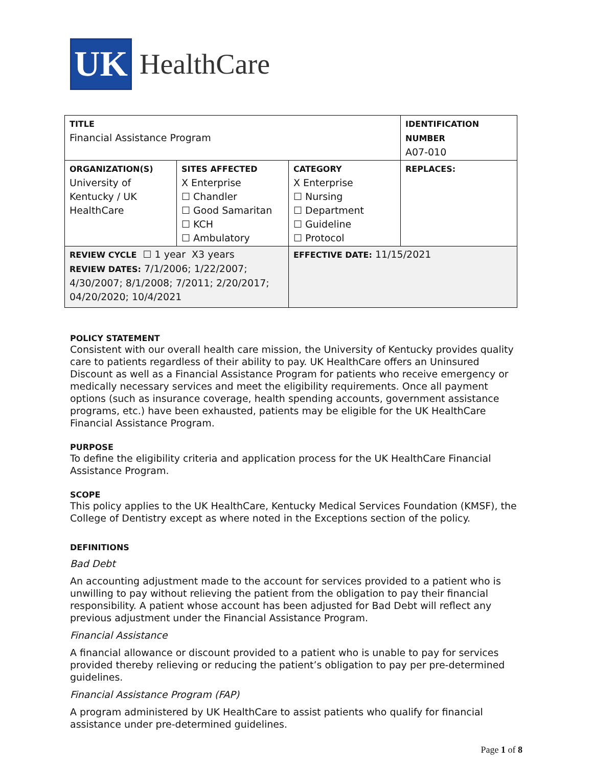UK
HealthCare
| TITLE Financial Assistance Program | | | IDENTIFICATION NUMBER A07-010 |
| ORGANIZATION(S) University of Kentucky / UK HealthCare | SITES AFFECTED X Enterprise ☐ Chandler ☐ Good Samaritan ☐ KCH ☐ Ambulatory | CATEGORY X Enterprise ☐ Nursing ☐ Department ☐ Guideline ☐ Protocol | REPLACES: |
| REVIEW CYCLE ☐ 1 year X3 years REVIEW DATES: 7/1/2006; 1/22/2007; 4/30/2007; 8/1/2008; 7/2011; 2/20/2017; 04/20/2020; 10/4/2021 | | EFFECTIVE DATE: 11/15/2021 | |
POLICY STATEMENT
Consistent with our overall health care mission, the University of Kentucky provides quality care to patients regardless of their ability to pay. UK HealthCare offers an Uninsured Discount as well as a Financial Assistance Program for patients who receive emergency or medically necessary services and meet the eligibility requirements. Once all payment options (such as insurance coverage, health spending accounts, government assistance programs, etc.) have been exhausted, patients may be eligible for the UK HealthCare Financial Assistance Program.
PURPOSE
To define the eligibility criteria and application process for the UK HealthCare Financial Assistance Program.
SCOPE
This policy applies to the UK HealthCare, Kentucky Medical Services Foundation (KMSF), the College of Dentistry except as where noted in the Exceptions section of the policy.
DEFINITIONS
Bad Debt
An accounting adjustment made to the account for services provided to a patient who is unwilling to pay without relieving the patient from the obligation to pay their financial responsibility. A patient whose account has been adjusted for Bad Debt will reflect any previous adjustment under the Financial Assistance Program.
Financial Assistance
A financial allowance or discount provided to a patient who is unable to pay for services provided thereby relieving or reducing the patient’s obligation to pay per pre-determined guidelines.
Financial Assistance Program (FAP)
A program administered by UK HealthCare to assist patients who qualify for financial assistance under pre-determined guidelines.
Page 1 of 8